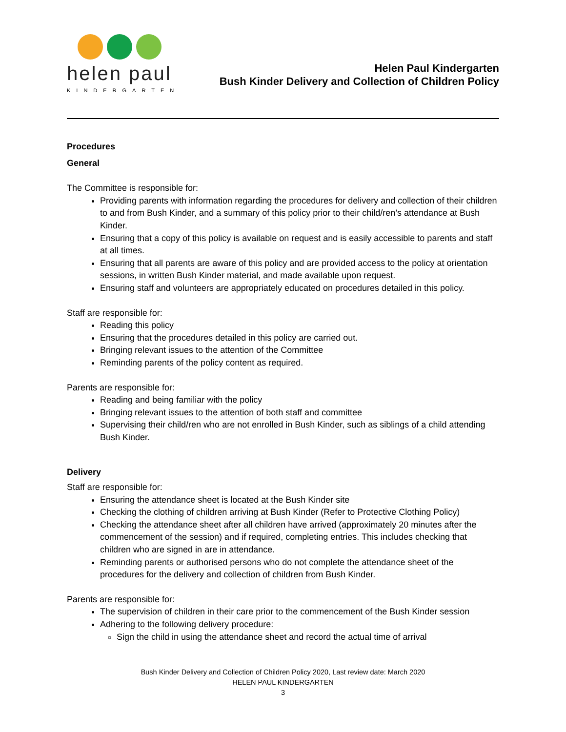helen paul
KINDERGARTEN
Helen Paul Kindergarten
Bush Kinder Delivery and Collection of Children Policy
Procedures
General
The Committee is responsible for:
Providing parents with information regarding the procedures for delivery and collection of their children to and from Bush Kinder, and a summary of this policy prior to their child/ren’s attendance at Bush Kinder.
Ensuring that a copy of this policy is available on request and is easily accessible to parents and staff at all times.
Ensuring that all parents are aware of this policy and are provided access to the policy at orientation sessions, in written Bush Kinder material, and made available upon request.
Ensuring staff and volunteers are appropriately educated on procedures detailed in this policy.
Staff are responsible for:
Reading this policy
Ensuring that the procedures detailed in this policy are carried out.
Bringing relevant issues to the attention of the Committee
Reminding parents of the policy content as required.
Parents are responsible for:
Reading and being familiar with the policy
Bringing relevant issues to the attention of both staff and committee
Supervising their child/ren who are not enrolled in Bush Kinder, such as siblings of a child attending Bush Kinder.
Delivery
Staff are responsible for:
Ensuring the attendance sheet is located at the Bush Kinder site
Checking the clothing of children arriving at Bush Kinder (Refer to Protective Clothing Policy)
Checking the attendance sheet after all children have arrived (approximately 20 minutes after the commencement of the session) and if required, completing entries. This includes checking that children who are signed in are in attendance.
Reminding parents or authorised persons who do not complete the attendance sheet of the procedures for the delivery and collection of children from Bush Kinder.
Parents are responsible for:
The supervision of children in their care prior to the commencement of the Bush Kinder session
Adhering to the following delivery procedure:
Sign the child in using the attendance sheet and record the actual time of arrival
Bush Kinder Delivery and Collection of Children Policy 2020, Last review date: March 2020
HELEN PAUL KINDERGARTEN
3